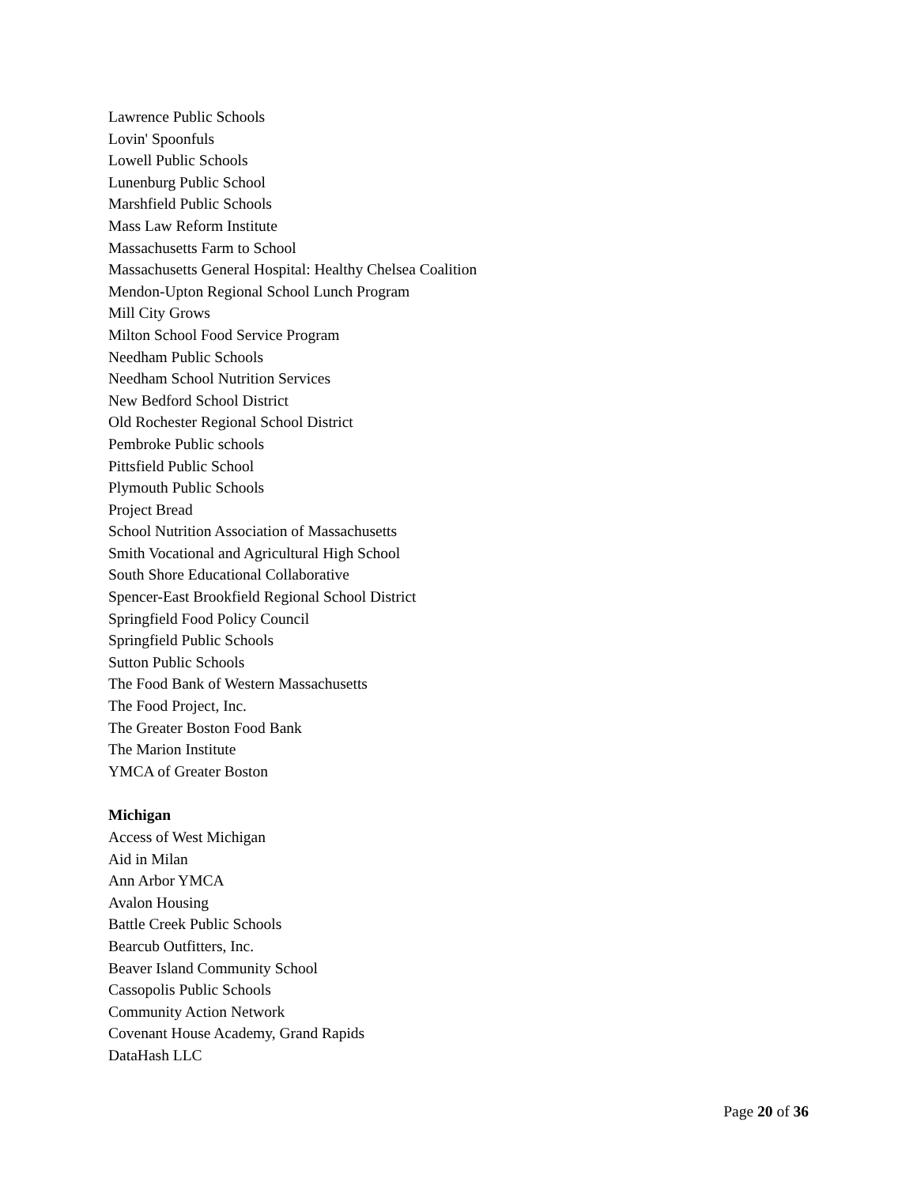Lawrence Public Schools
Lovin' Spoonfuls
Lowell Public Schools
Lunenburg Public School
Marshfield Public Schools
Mass Law Reform Institute
Massachusetts Farm to School
Massachusetts General Hospital: Healthy Chelsea Coalition
Mendon-Upton Regional School Lunch Program
Mill City Grows
Milton School Food Service Program
Needham Public Schools
Needham School Nutrition Services
New Bedford School District
Old Rochester Regional School District
Pembroke Public schools
Pittsfield Public School
Plymouth Public Schools
Project Bread
School Nutrition Association of Massachusetts
Smith Vocational and Agricultural High School
South Shore Educational Collaborative
Spencer-East Brookfield Regional School District
Springfield Food Policy Council
Springfield Public Schools
Sutton Public Schools
The Food Bank of Western Massachusetts
The Food Project, Inc.
The Greater Boston Food Bank
The Marion Institute
YMCA of Greater Boston
Michigan
Access of West Michigan
Aid in Milan
Ann Arbor YMCA
Avalon Housing
Battle Creek Public Schools
Bearcub Outfitters, Inc.
Beaver Island Community School
Cassopolis Public Schools
Community Action Network
Covenant House Academy, Grand Rapids
DataHash LLC
Page 20 of 36